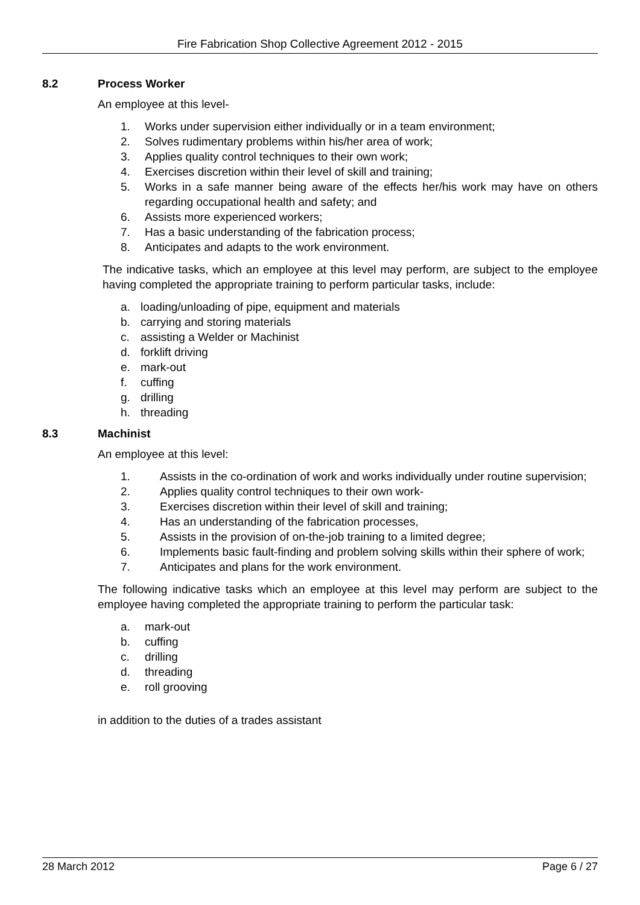Fire Fabrication Shop Collective Agreement 2012 - 2015
8.2 Process Worker
An employee at this level-
1. Works under supervision either individually or in a team environment;
2. Solves rudimentary problems within his/her area of work;
3. Applies quality control techniques to their own work;
4. Exercises discretion within their level of skill and training;
5. Works in a safe manner being aware of the effects her/his work may have on others regarding occupational health and safety; and
6. Assists more experienced workers;
7. Has a basic understanding of the fabrication process;
8. Anticipates and adapts to the work environment.
The indicative tasks, which an employee at this level may perform, are subject to the employee having completed the appropriate training to perform particular tasks, include:
a. loading/unloading of pipe, equipment and materials
b. carrying and storing materials
c. assisting a Welder or Machinist
d. forklift driving
e. mark-out
f. cuffing
g. drilling
h. threading
8.3 Machinist
An employee at this level:
1. Assists in the co-ordination of work and works individually under routine supervision;
2. Applies quality control techniques to their own work-
3. Exercises discretion within their level of skill and training;
4. Has an understanding of the fabrication processes,
5. Assists in the provision of on-the-job training to a limited degree;
6. Implements basic fault-finding and problem solving skills within their sphere of work;
7. Anticipates and plans for the work environment.
The following indicative tasks which an employee at this level may perform are subject to the employee having completed the appropriate training to perform the particular task:
a. mark-out
b. cuffing
c. drilling
d. threading
e. roll grooving
in addition to the duties of a trades assistant
28 March 2012 Page 6 / 27